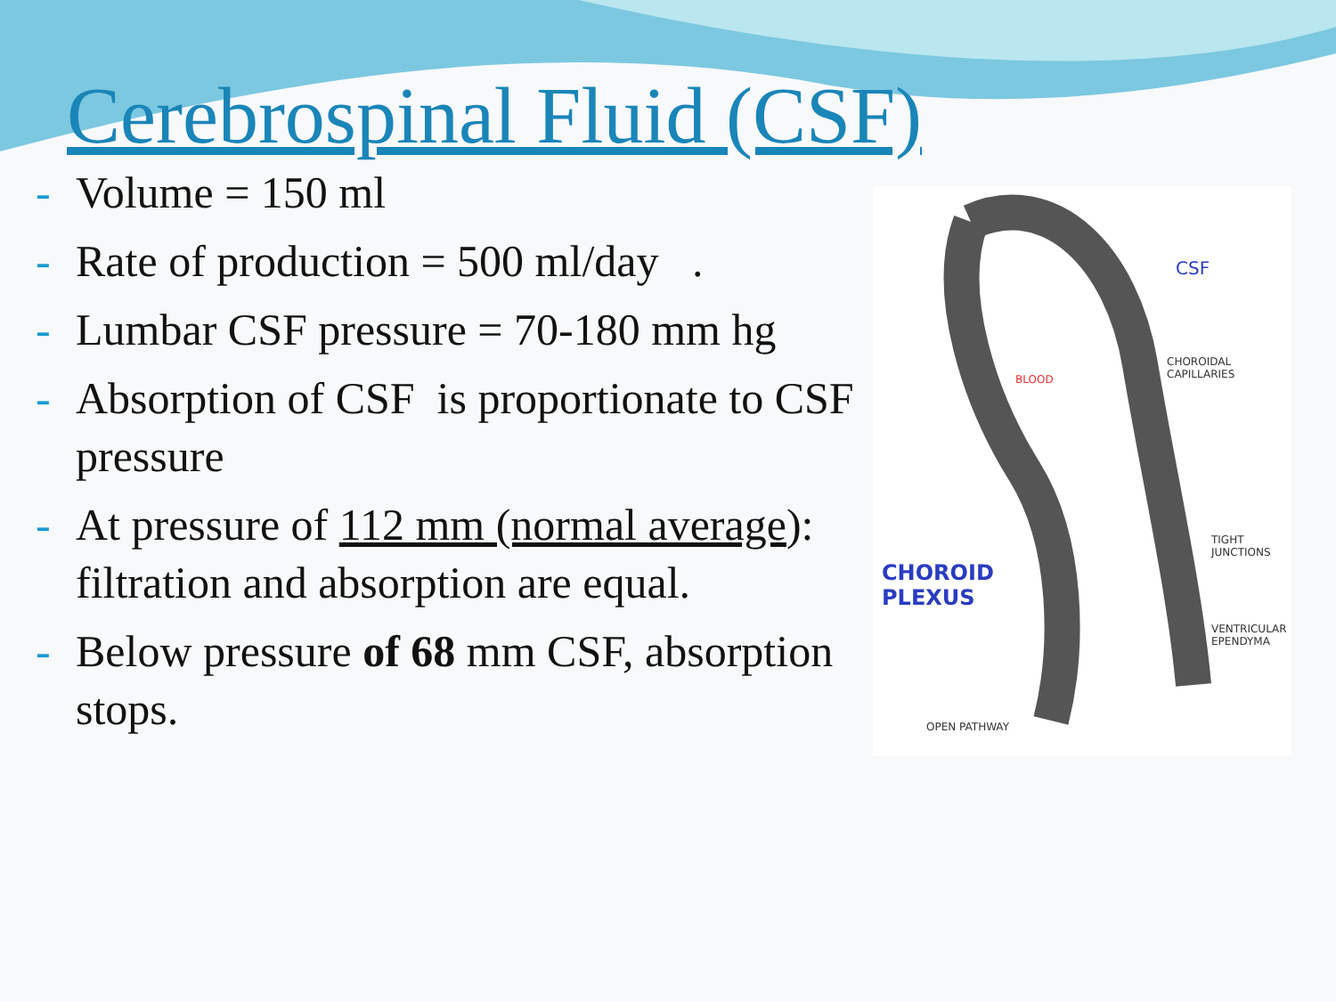Cerebrospinal Fluid (CSF)
- Volume = 150 ml
- Rate of production = 500 ml/day .
- Lumbar CSF pressure = 70-180 mm hg
- Absorption of CSF is proportionate to CSF pressure
- At pressure of 112 mm (normal average): filtration and absorption are equal.
- Below pressure of 68 mm CSF, absorption stops.
CSF
CHOROIDAL CAPILLARIES
BLOOD
CHOROID
PLEXUS
TIGHT JUNCTIONS
VENTRICULAR EPENDYMA
OPEN PATHWAY